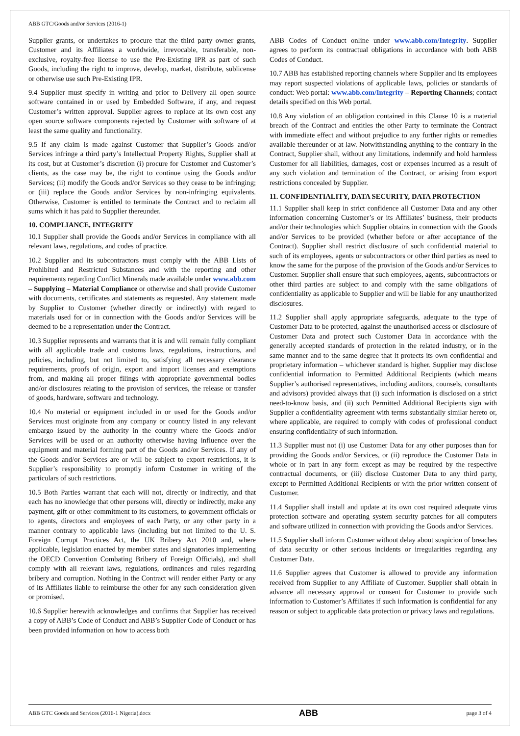ABB GTC/Goods and/or Services (2016-1)
Supplier grants, or undertakes to procure that the third party owner grants, Customer and its Affiliates a worldwide, irrevocable, transferable, non-exclusive, royalty-free license to use the Pre-Existing IPR as part of such Goods, including the right to improve, develop, market, distribute, sublicense or otherwise use such Pre-Existing IPR.
9.4 Supplier must specify in writing and prior to Delivery all open source software contained in or used by Embedded Software, if any, and request Customer’s written approval. Supplier agrees to replace at its own cost any open source software components rejected by Customer with software of at least the same quality and functionality.
9.5 If any claim is made against Customer that Supplier’s Goods and/or Services infringe a third party’s Intellectual Property Rights, Supplier shall at its cost, but at Customer’s discretion (i) procure for Customer and Customer’s clients, as the case may be, the right to continue using the Goods and/or Services; (ii) modify the Goods and/or Services so they cease to be infringing; or (iii) replace the Goods and/or Services by non-infringing equivalents. Otherwise, Customer is entitled to terminate the Contract and to reclaim all sums which it has paid to Supplier thereunder.
10. COMPLIANCE, INTEGRITY
10.1 Supplier shall provide the Goods and/or Services in compliance with all relevant laws, regulations, and codes of practice.
10.2 Supplier and its subcontractors must comply with the ABB Lists of Prohibited and Restricted Substances and with the reporting and other requirements regarding Conflict Minerals made available under www.abb.com – Supplying – Material Compliance or otherwise and shall provide Customer with documents, certificates and statements as requested. Any statement made by Supplier to Customer (whether directly or indirectly) with regard to materials used for or in connection with the Goods and/or Services will be deemed to be a representation under the Contract.
10.3 Supplier represents and warrants that it is and will remain fully compliant with all applicable trade and customs laws, regulations, instructions, and policies, including, but not limited to, satisfying all necessary clearance requirements, proofs of origin, export and import licenses and exemptions from, and making all proper filings with appropriate governmental bodies and/or disclosures relating to the provision of services, the release or transfer of goods, hardware, software and technology.
10.4 No material or equipment included in or used for the Goods and/or Services must originate from any company or country listed in any relevant embargo issued by the authority in the country where the Goods and/or Services will be used or an authority otherwise having influence over the equipment and material forming part of the Goods and/or Services. If any of the Goods and/or Services are or will be subject to export restrictions, it is Supplier’s responsibility to promptly inform Customer in writing of the particulars of such restrictions.
10.5 Both Parties warrant that each will not, directly or indirectly, and that each has no knowledge that other persons will, directly or indirectly, make any payment, gift or other commitment to its customers, to government officials or to agents, directors and employees of each Party, or any other party in a manner contrary to applicable laws (including but not limited to the U. S. Foreign Corrupt Practices Act, the UK Bribery Act 2010 and, where applicable, legislation enacted by member states and signatories implementing the OECD Convention Combating Bribery of Foreign Officials), and shall comply with all relevant laws, regulations, ordinances and rules regarding bribery and corruption. Nothing in the Contract will render either Party or any of its Affiliates liable to reimburse the other for any such consideration given or promised.
10.6 Supplier herewith acknowledges and confirms that Supplier has received a copy of ABB’s Code of Conduct and ABB’s Supplier Code of Conduct or has been provided information on how to access both
ABB Codes of Conduct online under www.abb.com/Integrity. Supplier agrees to perform its contractual obligations in accordance with both ABB Codes of Conduct.
10.7 ABB has established reporting channels where Supplier and its employees may report suspected violations of applicable laws, policies or standards of conduct: Web portal: www.abb.com/Integrity – Reporting Channels; contact details specified on this Web portal.
10.8 Any violation of an obligation contained in this Clause 10 is a material breach of the Contract and entitles the other Party to terminate the Contract with immediate effect and without prejudice to any further rights or remedies available thereunder or at law. Notwithstanding anything to the contrary in the Contract, Supplier shall, without any limitations, indemnify and hold harmless Customer for all liabilities, damages, cost or expenses incurred as a result of any such violation and termination of the Contract, or arising from export restrictions concealed by Supplier.
11. CONFIDENTIALITY, DATA SECURITY, DATA PROTECTION
11.1 Supplier shall keep in strict confidence all Customer Data and any other information concerning Customer’s or its Affiliates’ business, their products and/or their technologies which Supplier obtains in connection with the Goods and/or Services to be provided (whether before or after acceptance of the Contract). Supplier shall restrict disclosure of such confidential material to such of its employees, agents or subcontractors or other third parties as need to know the same for the purpose of the provision of the Goods and/or Services to Customer. Supplier shall ensure that such employees, agents, subcontractors or other third parties are subject to and comply with the same obligations of confidentiality as applicable to Supplier and will be liable for any unauthorized disclosures.
11.2 Supplier shall apply appropriate safeguards, adequate to the type of Customer Data to be protected, against the unauthorised access or disclosure of Customer Data and protect such Customer Data in accordance with the generally accepted standards of protection in the related industry, or in the same manner and to the same degree that it protects its own confidential and proprietary information – whichever standard is higher. Supplier may disclose confidential information to Permitted Additional Recipients (which means Supplier’s authorised representatives, including auditors, counsels, consultants and advisors) provided always that (i) such information is disclosed on a strict need-to-know basis, and (ii) such Permitted Additional Recipients sign with Supplier a confidentiality agreement with terms substantially similar hereto or, where applicable, are required to comply with codes of professional conduct ensuring confidentiality of such information.
11.3 Supplier must not (i) use Customer Data for any other purposes than for providing the Goods and/or Services, or (ii) reproduce the Customer Data in whole or in part in any form except as may be required by the respective contractual documents, or (iii) disclose Customer Data to any third party, except to Permitted Additional Recipients or with the prior written consent of Customer.
11.4 Supplier shall install and update at its own cost required adequate virus protection software and operating system security patches for all computers and software utilized in connection with providing the Goods and/or Services.
11.5 Supplier shall inform Customer without delay about suspicion of breaches of data security or other serious incidents or irregularities regarding any Customer Data.
11.6 Supplier agrees that Customer is allowed to provide any information received from Supplier to any Affiliate of Customer. Supplier shall obtain in advance all necessary approval or consent for Customer to provide such information to Customer’s Affiliates if such information is confidential for any reason or subject to applicable data protection or privacy laws and regulations.
ABB GTC Goods and Services (2016-1 Nigeria).docx ABB page 3 of 4